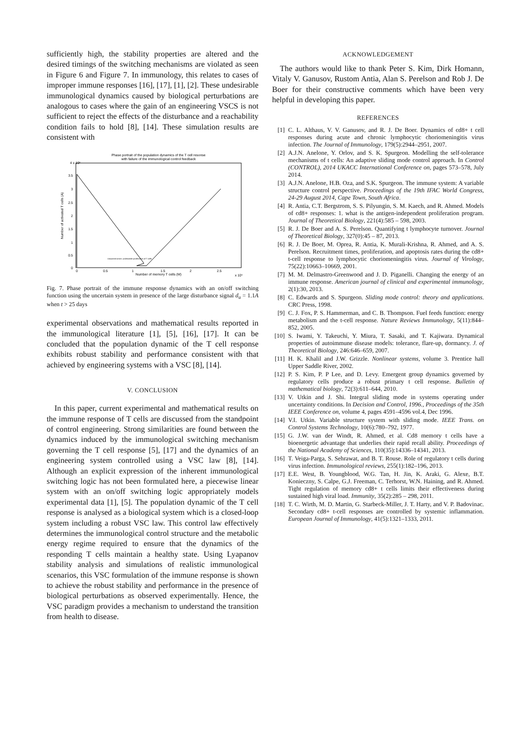sufficiently high, the stability properties are altered and the desired timings of the switching mechanisms are violated as seen in Figure 6 and Figure 7. In immunology, this relates to cases of improper immune responses [16], [17], [1], [2]. These undesirable immunological dynamics caused by biological perturbations are analogous to cases where the gain of an engineering VSCS is not sufficient to reject the effects of the disturbance and a reachability condition fails to hold [8], [14]. These simulation results are consistent with
Phase portrait of the population dynamics of the T cell resonse
with failure of the immunological control feedback
4 x 10⁵
3.5
3
2.5
2
1.5
1
0.5
0
0
0.5
1
1.5
2
2.5
x 10⁵
Number of memory T cells (M)
Number of activated T cells (A)
Unwanted onset: undesirable proliferation of T cells
Fig. 7. Phase portrait of the immune response dynamics with an on/off switching function using the uncertain system in presence of the large disturbance signal d<sub>u</sub> = 1.1A when t > 25 days
experimental observations and mathematical results reported in the immunological literature [1], [5], [16], [17]. It can be concluded that the population dynamic of the T cell response exhibits robust stability and performance consistent with that achieved by engineering systems with a VSC [8], [14].
V. CONCLUSION
In this paper, current experimental and mathematical results on the immune response of T cells are discussed from the standpoint of control engineering. Strong similarities are found between the dynamics induced by the immunological switching mechanism governing the T cell response [5], [17] and the dynamics of an engineering system controlled using a VSC law [8], [14]. Although an explicit expression of the inherent immunological switching logic has not been formulated here, a piecewise linear system with an on/off switching logic appropriately models experimental data [1], [5]. The population dynamic of the T cell response is analysed as a biological system which is a closed-loop system including a robust VSC law. This control law effectively determines the immunological control structure and the metabolic energy regime required to ensure that the dynamics of the responding T cells maintain a healthy state. Using Lyapanov stability analysis and simulations of realistic immunological scenarios, this VSC formulation of the immune response is shown to achieve the robust stability and performance in the presence of biological perturbations as observed experimentally. Hence, the VSC paradigm provides a mechanism to understand the transition from health to disease.
ACKNOWLEDGEMENT
The authors would like to thank Peter S. Kim, Dirk Homann, Vitaly V. Ganusov, Rustom Antia, Alan S. Perelson and Rob J. De Boer for their constructive comments which have been very helpful in developing this paper.
REFERENCES
[1] C. L. Althaus, V. V. Ganusov, and R. J. De Boer. Dynamics of cd8+ t cell responses during acute and chronic lymphocytic choriomeningitis virus infection. The Journal of Immunology, 179(5):2944–2951, 2007.
[2] A.J.N. Anelone, Y. Orlov, and S. K. Spurgeon. Modelling the self-tolerance mechanisms of t cells: An adaptive sliding mode control approach. In Control (CONTROL), 2014 UKACC International Conference on, pages 573–578, July 2014.
[3] A.J.N. Anelone, H.B. Oza, and S.K. Spurgeon. The immune system: A variable structure control perspective. Proceedings of the 19th IFAC World Congress, 24-29 August 2014, Cape Town, South Africa.
[4] R. Antia, C.T. Bergstrom, S. S. Pilyungin, S. M. Kaech, and R. Ahmed. Models of cd8+ responses: 1. what is the antigen-independent proliferation program. Journal of Theoretical Biology, 221(4):585 – 598, 2003.
[5] R. J. De Boer and A. S. Perelson. Quantifying t lymphocyte turnover. Journal of Theoretical Biology, 327(0):45 – 87, 2013.
[6] R. J. De Boer, M. Oprea, R. Antia, K. Murali-Krishna, R. Ahmed, and A. S. Perelson. Recruitment times, proliferation, and apoptosis rates during the cd8+ t-cell response to lymphocytic choriomeningitis virus. Journal of Virology, 75(22):10663–10669, 2001.
[7] M. M. Delmastro-Greenwood and J. D. Piganelli. Changing the energy of an immune response. American journal of clinical and experimental immunology, 2(1):30, 2013.
[8] C. Edwards and S. Spurgeon. Sliding mode control: theory and applications. CRC Press, 1998.
[9] C. J. Fox, P. S. Hammerman, and C. B. Thompson. Fuel feeds function: energy metabolism and the t-cell response. Nature Reviews Immunology, 5(11):844–852, 2005.
[10] S. Iwami, Y. Takeuchi, Y. Miura, T. Sasaki, and T. Kajiwara. Dynamical properties of autoimmune disease models: tolerance, flare-up, dormancy. J. of Theoretical Biology, 246:646–659, 2007.
[11] H. K. Khalil and J.W. Grizzle. Nonlinear systems, volume 3. Prentice hall Upper Saddle River, 2002.
[12] P. S. Kim, P. P Lee, and D. Levy. Emergent group dynamics governed by regulatory cells produce a robust primary t cell response. Bulletin of mathematical biology, 72(3):611–644, 2010.
[13] V. Utkin and J. Shi. Integral sliding mode in systems operating under uncertainty conditions. In Decision and Control, 1996., Proceedings of the 35th IEEE Conference on, volume 4, pages 4591–4596 vol.4, Dec 1996.
[14] V.I. Utkin. Variable structure system with sliding mode. IEEE Trans. on Control Systems Technology, 10(6):780–792, 1977.
[15] G. J.W. van der Windt, R. Ahmed, et al. Cd8 memory t cells have a bioenergetic advantage that underlies their rapid recall ability. Proceedings of the National Academy of Sciences, 110(35):14336–14341, 2013.
[16] T. Veiga-Parga, S. Sehrawat, and B. T. Rouse. Role of regulatory t cells during virus infection. Immunological reviews, 255(1):182–196, 2013.
[17] E.E. West, B. Youngblood, W.G. Tan, H. Jin, K. Araki, G. Alexe, B.T. Konieczny, S. Calpe, G.J. Freeman, C. Terhorst, W.N. Haining, and R. Ahmed. Tight regulation of memory cd8+ t cells limits their effectiveness during sustained high viral load. Immunity, 35(2):285 – 298, 2011.
[18] T. C. Wirth, M. D. Martin, G. Starbeck-Miller, J. T. Harty, and V. P. Badovinac. Secondary cd8+ t-cell responses are controlled by systemic inflammation. European Journal of Immunology, 41(5):1321–1333, 2011.